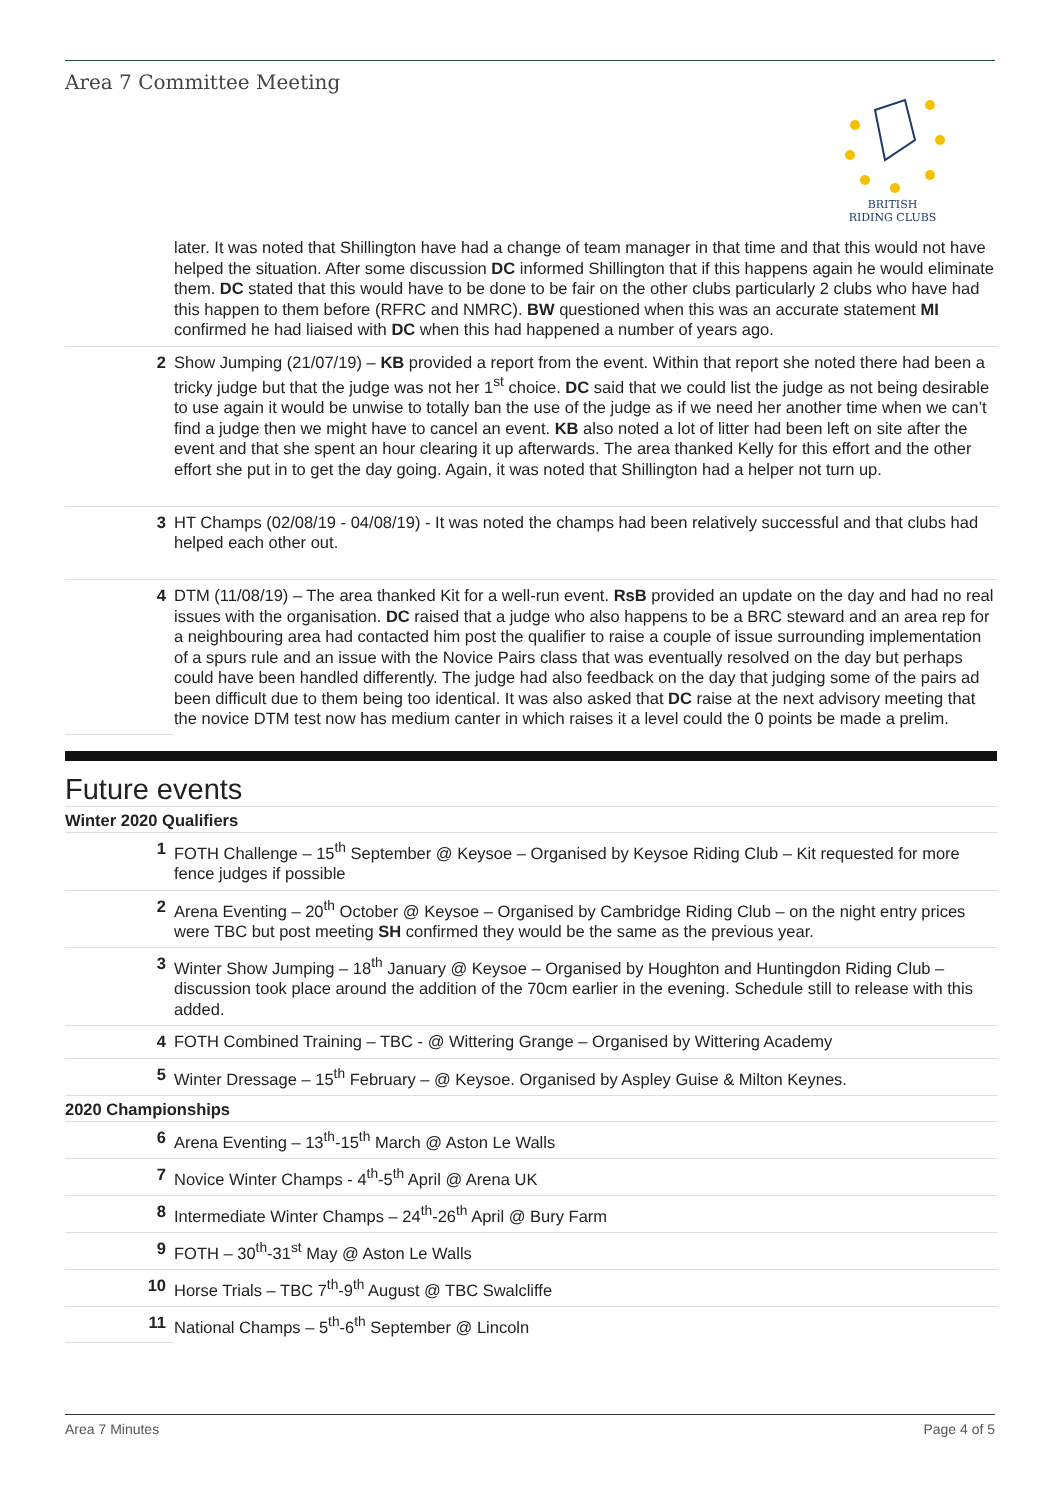Area 7 Committee Meeting
BRITISH
RIDING CLUBS
| | later. It was noted that Shillington have had a change of team manager in that time and that this would not have helped the situation. After some discussion DC informed Shillington that if this happens again he would eliminate them. DC stated that this would have to be done to be fair on the other clubs particularly 2 clubs who have had this happen to them before (RFRC and NMRC). BW questioned when this was an accurate statement MI confirmed he had liaised with DC when this had happened a number of years ago. |
| 2 | Show Jumping (21/07/19) – KB provided a report from the event. Within that report she noted there had been a tricky judge but that the judge was not her 1<sup>st</sup> choice. DC said that we could list the judge as not being desirable to use again it would be unwise to totally ban the use of the judge as if we need her another time when we can’t find a judge then we might have to cancel an event. KB also noted a lot of litter had been left on site after the event and that she spent an hour clearing it up afterwards. The area thanked Kelly for this effort and the other effort she put in to get the day going. Again, it was noted that Shillington had a helper not turn up. |
| 3 | HT Champs (02/08/19 - 04/08/19) - It was noted the champs had been relatively successful and that clubs had helped each other out. |
| 4 | DTM (11/08/19) – The area thanked Kit for a well-run event. RsB provided an update on the day and had no real issues with the organisation. DC raised that a judge who also happens to be a BRC steward and an area rep for a neighbouring area had contacted him post the qualifier to raise a couple of issue surrounding implementation of a spurs rule and an issue with the Novice Pairs class that was eventually resolved on the day but perhaps could have been handled differently. The judge had also feedback on the day that judging some of the pairs ad been difficult due to them being too identical. It was also asked that DC raise at the next advisory meeting that the novice DTM test now has medium canter in which raises it a level could the 0 points be made a prelim. |
Future events
Winter 2020 Qualifiers
| 1 | FOTH Challenge – 15<sup>th</sup> September @ Keysoe – Organised by Keysoe Riding Club – Kit requested for more fence judges if possible |
| 2 | Arena Eventing – 20<sup>th</sup> October @ Keysoe – Organised by Cambridge Riding Club – on the night entry prices were TBC but post meeting SH confirmed they would be the same as the previous year. |
| 3 | Winter Show Jumping – 18<sup>th</sup> January @ Keysoe – Organised by Houghton and Huntingdon Riding Club – discussion took place around the addition of the 70cm earlier in the evening. Schedule still to release with this added. |
| 4 | FOTH Combined Training – TBC - @ Wittering Grange – Organised by Wittering Academy |
| 5 | Winter Dressage – 15<sup>th</sup> February – @ Keysoe. Organised by Aspley Guise & Milton Keynes. |
2020 Championships
| 6 | Arena Eventing – 13<sup>th</sup>-15<sup>th</sup> March @ Aston Le Walls |
| 7 | Novice Winter Champs - 4<sup>th</sup>-5<sup>th</sup> April @ Arena UK |
| 8 | Intermediate Winter Champs – 24<sup>th</sup>-26<sup>th</sup> April @ Bury Farm |
| 9 | FOTH – 30<sup>th</sup>-31<sup>st</sup> May @ Aston Le Walls |
| 10 | Horse Trials – TBC 7<sup>th</sup>-9<sup>th</sup> August @ TBC Swalcliffe |
| 11 | National Champs – 5<sup>th</sup>-6<sup>th</sup> September @ Lincoln |
Area 7 Minutes Page 4 of 5